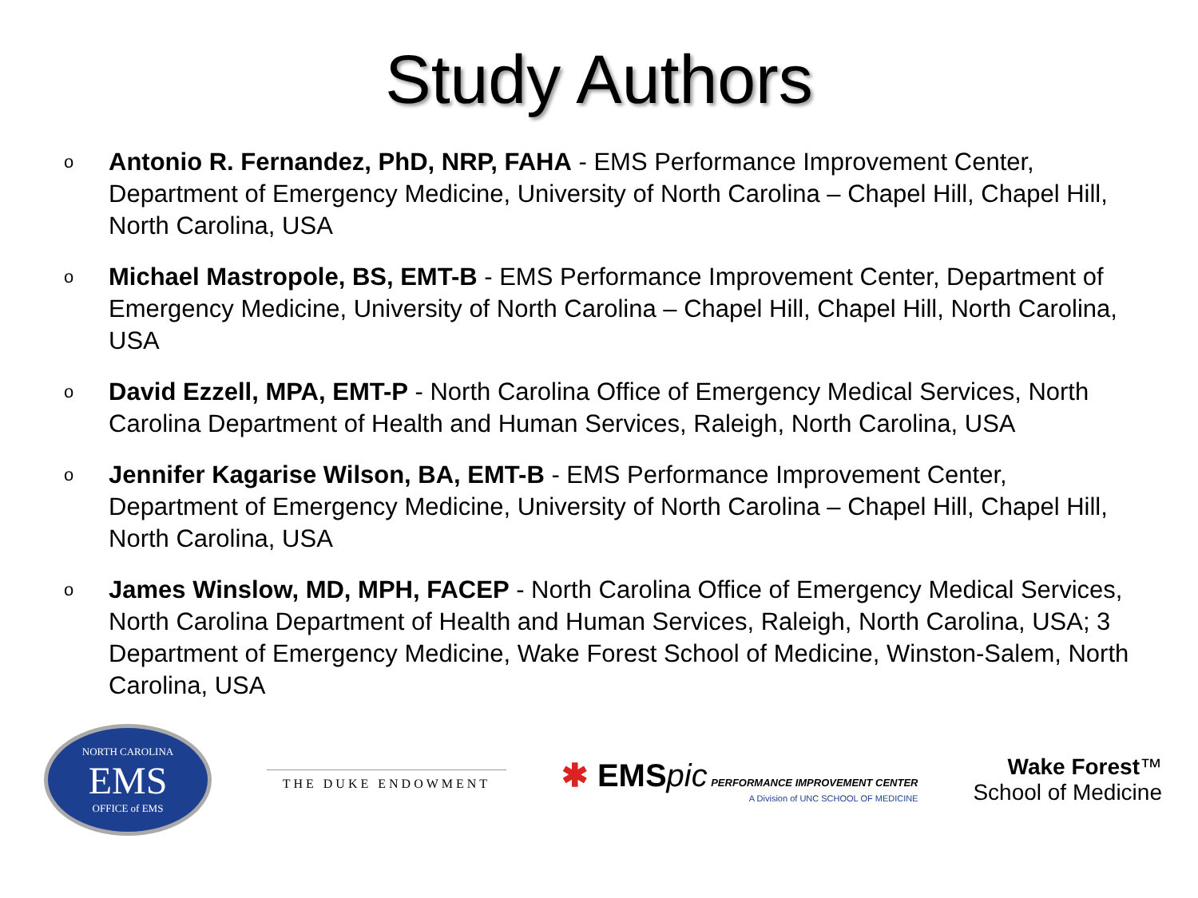Study Authors
o Antonio R. Fernandez, PhD, NRP, FAHA - EMS Performance Improvement Center, Department of Emergency Medicine, University of North Carolina – Chapel Hill, Chapel Hill, North Carolina, USA
o Michael Mastropole, BS, EMT-B - EMS Performance Improvement Center, Department of Emergency Medicine, University of North Carolina – Chapel Hill, Chapel Hill, North Carolina, USA
o David Ezzell, MPA, EMT-P - North Carolina Office of Emergency Medical Services, North Carolina Department of Health and Human Services, Raleigh, North Carolina, USA
o Jennifer Kagarise Wilson, BA, EMT-B - EMS Performance Improvement Center, Department of Emergency Medicine, University of North Carolina – Chapel Hill, Chapel Hill, North Carolina, USA
o James Winslow, MD, MPH, FACEP - North Carolina Office of Emergency Medical Services, North Carolina Department of Health and Human Services, Raleigh, North Carolina, USA; 3 Department of Emergency Medicine, Wake Forest School of Medicine, Winston-Salem, North Carolina, USA
NORTH CAROLINA
EMS
OFFICE of EMS
THE DUKE ENDOWMENT
✱ EMSpic PERFORMANCE IMPROVEMENT CENTER
A Division of UNC SCHOOL OF MEDICINE
Wake Forest™
School of Medicine